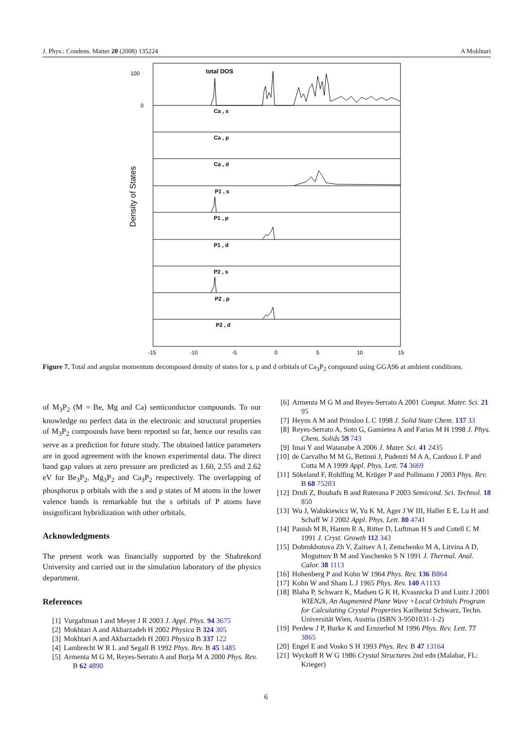J. Phys.: Condens. Matter 20 (2008) 135224 A Mokhtari
total DOS
Ca , s
Ca , p
Ca , d
P1 , s
P1 , p
P1 , d
P2 , s
P2 , p
P2 , d
100
0
-15
-10
-5
0
5
10
15
Density of States
Figure 7. Total and angular momentum decomposed density of states for s, p and d orbitals of Ca<sub>3</sub>P<sub>2</sub> compound using GGA96 at ambient conditions.
of M<sub>3</sub>P<sub>2</sub> (M = Be, Mg and Ca) semiconductor compounds. To our knowledge no perfect data in the electronic and structural properties of M<sub>3</sub>P<sub>2</sub> compounds have been reported so far, hence our results can serve as a prediction for future study. The obtained lattice parameters are in good agreement with the known experimental data. The direct band gap values at zero pressure are predicted as 1.60, 2.55 and 2.62 eV for Be<sub>3</sub>P<sub>2</sub>, Mg<sub>3</sub>P<sub>2</sub> and Ca<sub>3</sub>P<sub>2</sub> respectively. The overlapping of phosphorus p orbitals with the s and p states of M atoms in the lower valence bands is remarkable but the s orbitals of P atoms have insignificant hybridization with other orbitals.
Acknowledgments
The present work was financially supported by the Shahrekord University and carried out in the simulation laboratory of the physics department.
References
[1] Vurgaftman I and Meyer J R 2003 J. Appl. Phys. 94 3675
[2] Mokhtari A and Akbarzadeh H 2002 Physica B 324 305
[3] Mokhtari A and Akbarzadeh H 2003 Physica B 337 122
[4] Lambrecht W R L and Segall B 1992 Phys. Rev. B 45 1485
[5] Armenta M G M, Reyes-Serrato A and Borja M A 2000 Phys. Rev. B 62 4890
[6] Armenta M G M and Reyes-Serrato A 2001 Comput. Mater. Sci. 21 95
[7] Heyns A M and Prinsloo L C 1998 J. Solid State Chem. 137 33
[8] Reyes-Serrato A, Soto G, Gamietea A and Farias M H 1998 J. Phys. Chem. Solids 59 743
[9] Imai Y and Watanabe A 2006 J. Mater. Sci. 41 2435
[10] de Carvalho M M G, Betinni J, Pudenzi M A A, Cardoso L P and Cotta M A 1999 Appl. Phys. Lett. 74 3669
[11] Sökeland F, Rohlfing M, Krüger P and Pollmann J 2003 Phys. Rev. B 68 75203
[12] Dridi Z, Bouhafs B and Ruterana P 2003 Semicond. Sci. Technol. 18 850
[13] Wu J, Walukiewicz W, Yu K M, Ager J W III, Haller E E, Lu H and Schaff W J 2002 Appl. Phys. Lett. 80 4741
[14] Panish M B, Hamm R A, Ritter D, Luftman H S and Cotell C M 1991 J. Cryst. Growth 112 343
[15] Dobrokhotova Zh V, Zaitsev A I, Zemchenko M A, Litvina A D, Mogutnov B M and Yaschenko S N 1991 J. Thermal. Anal. Calor. 38 1113
[16] Hohenberg P and Kohn W 1964 Phys. Rev. 136 B864
[17] Kohn W and Sham L J 1965 Phys. Rev. 140 A1133
[18] Blaha P, Schwarz K, Madsen G K H, Kvasnicka D and Luitz J 2001 WIEN2k, An Augmented Plane Wave +Local Orbitals Program for Calculating Crystal Properties Karlheinz Schwarz, Techn. Universität Wien, Austria (ISBN 3-9501031-1-2)
[19] Perdew J P, Burke K and Ernzerhof M 1996 Phys. Rev. Lett. 77 3865
[20] Engel E and Vosko S H 1993 Phys. Rev. B 47 13164
[21] Wyckoff R W G 1986 Crystal Structures 2nd edn (Malabar, FL: Krieger)
6